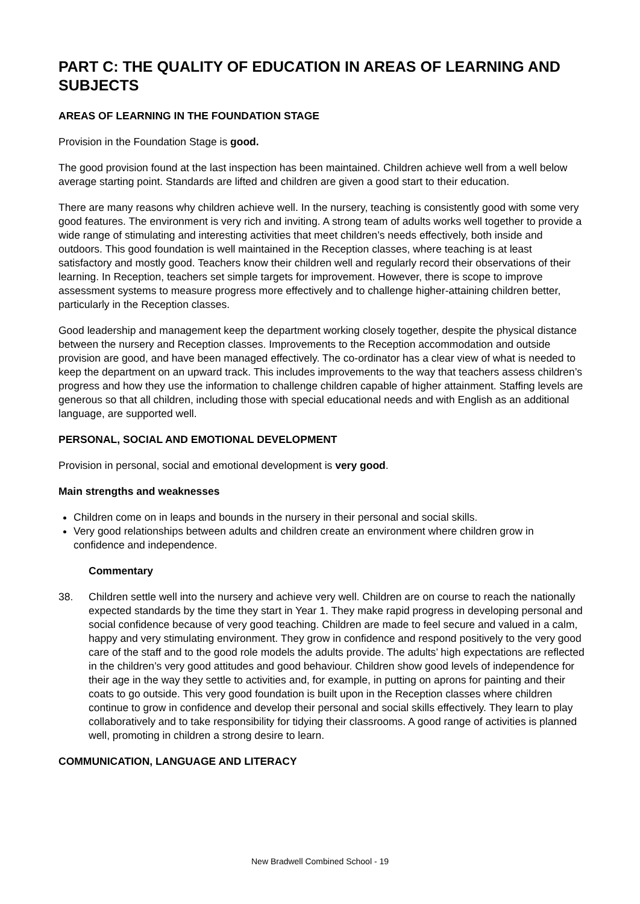PART C: THE QUALITY OF EDUCATION IN AREAS OF LEARNING AND SUBJECTS
AREAS OF LEARNING IN THE FOUNDATION STAGE
Provision in the Foundation Stage is good.
The good provision found at the last inspection has been maintained. Children achieve well from a well below average starting point. Standards are lifted and children are given a good start to their education.
There are many reasons why children achieve well. In the nursery, teaching is consistently good with some very good features. The environment is very rich and inviting. A strong team of adults works well together to provide a wide range of stimulating and interesting activities that meet children’s needs effectively, both inside and outdoors. This good foundation is well maintained in the Reception classes, where teaching is at least satisfactory and mostly good. Teachers know their children well and regularly record their observations of their learning. In Reception, teachers set simple targets for improvement. However, there is scope to improve assessment systems to measure progress more effectively and to challenge higher-attaining children better, particularly in the Reception classes.
Good leadership and management keep the department working closely together, despite the physical distance between the nursery and Reception classes. Improvements to the Reception accommodation and outside provision are good, and have been managed effectively. The co-ordinator has a clear view of what is needed to keep the department on an upward track. This includes improvements to the way that teachers assess children’s progress and how they use the information to challenge children capable of higher attainment. Staffing levels are generous so that all children, including those with special educational needs and with English as an additional language, are supported well.
PERSONAL, SOCIAL AND EMOTIONAL DEVELOPMENT
Provision in personal, social and emotional development is very good.
Main strengths and weaknesses
Children come on in leaps and bounds in the nursery in their personal and social skills.
Very good relationships between adults and children create an environment where children grow in confidence and independence.
Commentary
38. Children settle well into the nursery and achieve very well. Children are on course to reach the nationally expected standards by the time they start in Year 1. They make rapid progress in developing personal and social confidence because of very good teaching. Children are made to feel secure and valued in a calm, happy and very stimulating environment. They grow in confidence and respond positively to the very good care of the staff and to the good role models the adults provide. The adults’ high expectations are reflected in the children’s very good attitudes and good behaviour. Children show good levels of independence for their age in the way they settle to activities and, for example, in putting on aprons for painting and their coats to go outside. This very good foundation is built upon in the Reception classes where children continue to grow in confidence and develop their personal and social skills effectively. They learn to play collaboratively and to take responsibility for tidying their classrooms. A good range of activities is planned well, promoting in children a strong desire to learn.
COMMUNICATION, LANGUAGE AND LITERACY
New Bradwell Combined School - 19